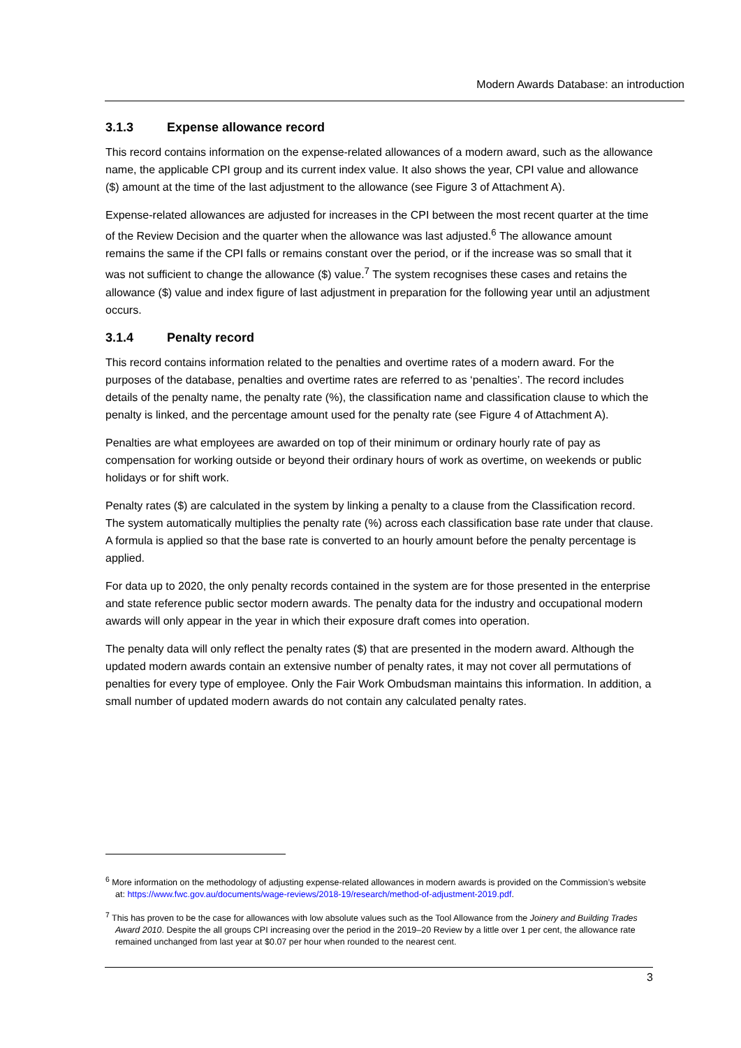Modern Awards Database: an introduction
3.1.3 Expense allowance record
This record contains information on the expense-related allowances of a modern award, such as the allowance name, the applicable CPI group and its current index value. It also shows the year, CPI value and allowance ($) amount at the time of the last adjustment to the allowance (see Figure 3 of Attachment A).
Expense-related allowances are adjusted for increases in the CPI between the most recent quarter at the time of the Review Decision and the quarter when the allowance was last adjusted.<sup>6</sup> The allowance amount remains the same if the CPI falls or remains constant over the period, or if the increase was so small that it was not sufficient to change the allowance ($) value.<sup>7</sup> The system recognises these cases and retains the allowance ($) value and index figure of last adjustment in preparation for the following year until an adjustment occurs.
3.1.4 Penalty record
This record contains information related to the penalties and overtime rates of a modern award. For the purposes of the database, penalties and overtime rates are referred to as ‘penalties’. The record includes details of the penalty name, the penalty rate (%), the classification name and classification clause to which the penalty is linked, and the percentage amount used for the penalty rate (see Figure 4 of Attachment A).
Penalties are what employees are awarded on top of their minimum or ordinary hourly rate of pay as compensation for working outside or beyond their ordinary hours of work as overtime, on weekends or public holidays or for shift work.
Penalty rates ($) are calculated in the system by linking a penalty to a clause from the Classification record. The system automatically multiplies the penalty rate (%) across each classification base rate under that clause. A formula is applied so that the base rate is converted to an hourly amount before the penalty percentage is applied.
For data up to 2020, the only penalty records contained in the system are for those presented in the enterprise and state reference public sector modern awards. The penalty data for the industry and occupational modern awards will only appear in the year in which their exposure draft comes into operation.
The penalty data will only reflect the penalty rates ($) that are presented in the modern award. Although the updated modern awards contain an extensive number of penalty rates, it may not cover all permutations of penalties for every type of employee. Only the Fair Work Ombudsman maintains this information. In addition, a small number of updated modern awards do not contain any calculated penalty rates.
<sup>6</sup> More information on the methodology of adjusting expense-related allowances in modern awards is provided on the Commission’s website at: https://www.fwc.gov.au/documents/wage-reviews/2018-19/research/method-of-adjustment-2019.pdf.
<sup>7</sup> This has proven to be the case for allowances with low absolute values such as the Tool Allowance from the Joinery and Building Trades Award 2010. Despite the all groups CPI increasing over the period in the 2019–20 Review by a little over 1 per cent, the allowance rate remained unchanged from last year at $0.07 per hour when rounded to the nearest cent.
3